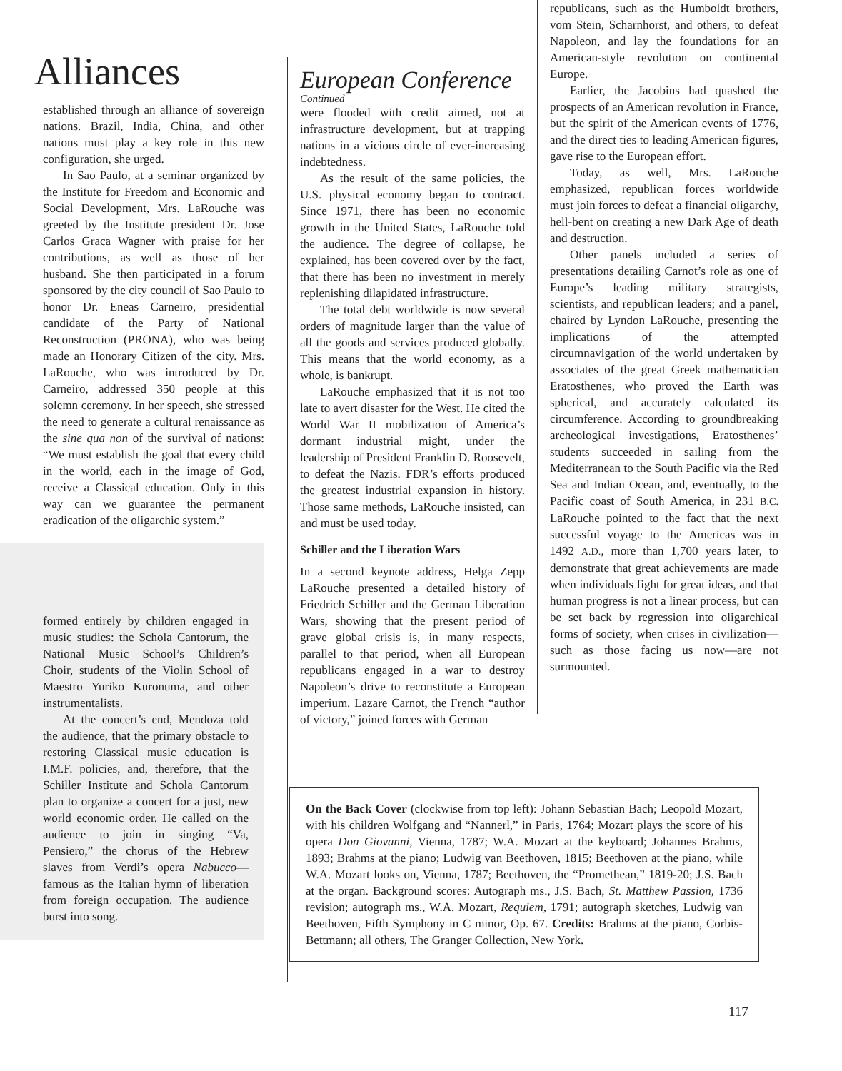Alliances
established through an alliance of sovereign nations. Brazil, India, China, and other nations must play a key role in this new configuration, she urged.
In Sao Paulo, at a seminar organized by the Institute for Freedom and Economic and Social Development, Mrs. LaRouche was greeted by the Institute president Dr. Jose Carlos Graca Wagner with praise for her contributions, as well as those of her husband. She then participated in a forum sponsored by the city council of Sao Paulo to honor Dr. Eneas Carneiro, presidential candidate of the Party of National Reconstruction (PRONA), who was being made an Honorary Citizen of the city. Mrs. LaRouche, who was introduced by Dr. Carneiro, addressed 350 people at this solemn ceremony. In her speech, she stressed the need to generate a cultural renaissance as the sine qua non of the survival of nations: “We must establish the goal that every child in the world, each in the image of God, receive a Classical education. Only in this way can we guarantee the permanent eradication of the oligarchic system.”
formed entirely by children engaged in music studies: the Schola Cantorum, the National Music School’s Children’s Choir, students of the Violin School of Maestro Yuriko Kuronuma, and other instrumentalists.
At the concert’s end, Mendoza told the audience, that the primary obstacle to restoring Classical music education is I.M.F. policies, and, therefore, that the Schiller Institute and Schola Cantorum plan to organize a concert for a just, new world economic order. He called on the audience to join in singing “Va, Pensiero,” the chorus of the Hebrew slaves from Verdi’s opera Nabucco—famous as the Italian hymn of liberation from foreign occupation. The audience burst into song.
European Conference
Continued
were flooded with credit aimed, not at infrastructure development, but at trapping nations in a vicious circle of ever-increasing indebtedness.
As the result of the same policies, the U.S. physical economy began to contract. Since 1971, there has been no economic growth in the United States, LaRouche told the audience. The degree of collapse, he explained, has been covered over by the fact, that there has been no investment in merely replenishing dilapidated infrastructure.
The total debt worldwide is now several orders of magnitude larger than the value of all the goods and services produced globally. This means that the world economy, as a whole, is bankrupt.
LaRouche emphasized that it is not too late to avert disaster for the West. He cited the World War II mobilization of America’s dormant industrial might, under the leadership of President Franklin D. Roosevelt, to defeat the Nazis. FDR’s efforts produced the greatest industrial expansion in history. Those same methods, LaRouche insisted, can and must be used today.
Schiller and the Liberation Wars
In a second keynote address, Helga Zepp LaRouche presented a detailed history of Friedrich Schiller and the German Liberation Wars, showing that the present period of grave global crisis is, in many respects, parallel to that period, when all European republicans engaged in a war to destroy Napoleon’s drive to reconstitute a European imperium. Lazare Carnot, the French “author of victory,” joined forces with German
republicans, such as the Humboldt brothers, vom Stein, Scharnhorst, and others, to defeat Napoleon, and lay the foundations for an American-style revolution on continental Europe.
Earlier, the Jacobins had quashed the prospects of an American revolution in France, but the spirit of the American events of 1776, and the direct ties to leading American figures, gave rise to the European effort.
Today, as well, Mrs. LaRouche emphasized, republican forces worldwide must join forces to defeat a financial oligarchy, hell-bent on creating a new Dark Age of death and destruction.
Other panels included a series of presentations detailing Carnot’s role as one of Europe’s leading military strategists, scientists, and republican leaders; and a panel, chaired by Lyndon LaRouche, presenting the implications of the attempted circumnavigation of the world undertaken by associates of the great Greek mathematician Eratosthenes, who proved the Earth was spherical, and accurately calculated its circumference. According to groundbreaking archeological investigations, Eratosthenes’ students succeeded in sailing from the Mediterranean to the South Pacific via the Red Sea and Indian Ocean, and, eventually, to the Pacific coast of South America, in 231 B.C. LaRouche pointed to the fact that the next successful voyage to the Americas was in 1492 A.D., more than 1,700 years later, to demonstrate that great achievements are made when individuals fight for great ideas, and that human progress is not a linear process, but can be set back by regression into oligarchical forms of society, when crises in civilization—such as those facing us now—are not surmounted.
On the Back Cover (clockwise from top left): Johann Sebastian Bach; Leopold Mozart, with his children Wolfgang and “Nannerl,” in Paris, 1764; Mozart plays the score of his opera Don Giovanni, Vienna, 1787; W.A. Mozart at the keyboard; Johannes Brahms, 1893; Brahms at the piano; Ludwig van Beethoven, 1815; Beethoven at the piano, while W.A. Mozart looks on, Vienna, 1787; Beethoven, the “Promethean,” 1819-20; J.S. Bach at the organ. Background scores: Autograph ms., J.S. Bach, St. Matthew Passion, 1736 revision; autograph ms., W.A. Mozart, Requiem, 1791; autograph sketches, Ludwig van Beethoven, Fifth Symphony in C minor, Op. 67. Credits: Brahms at the piano, Corbis-Bettmann; all others, The Granger Collection, New York.
117